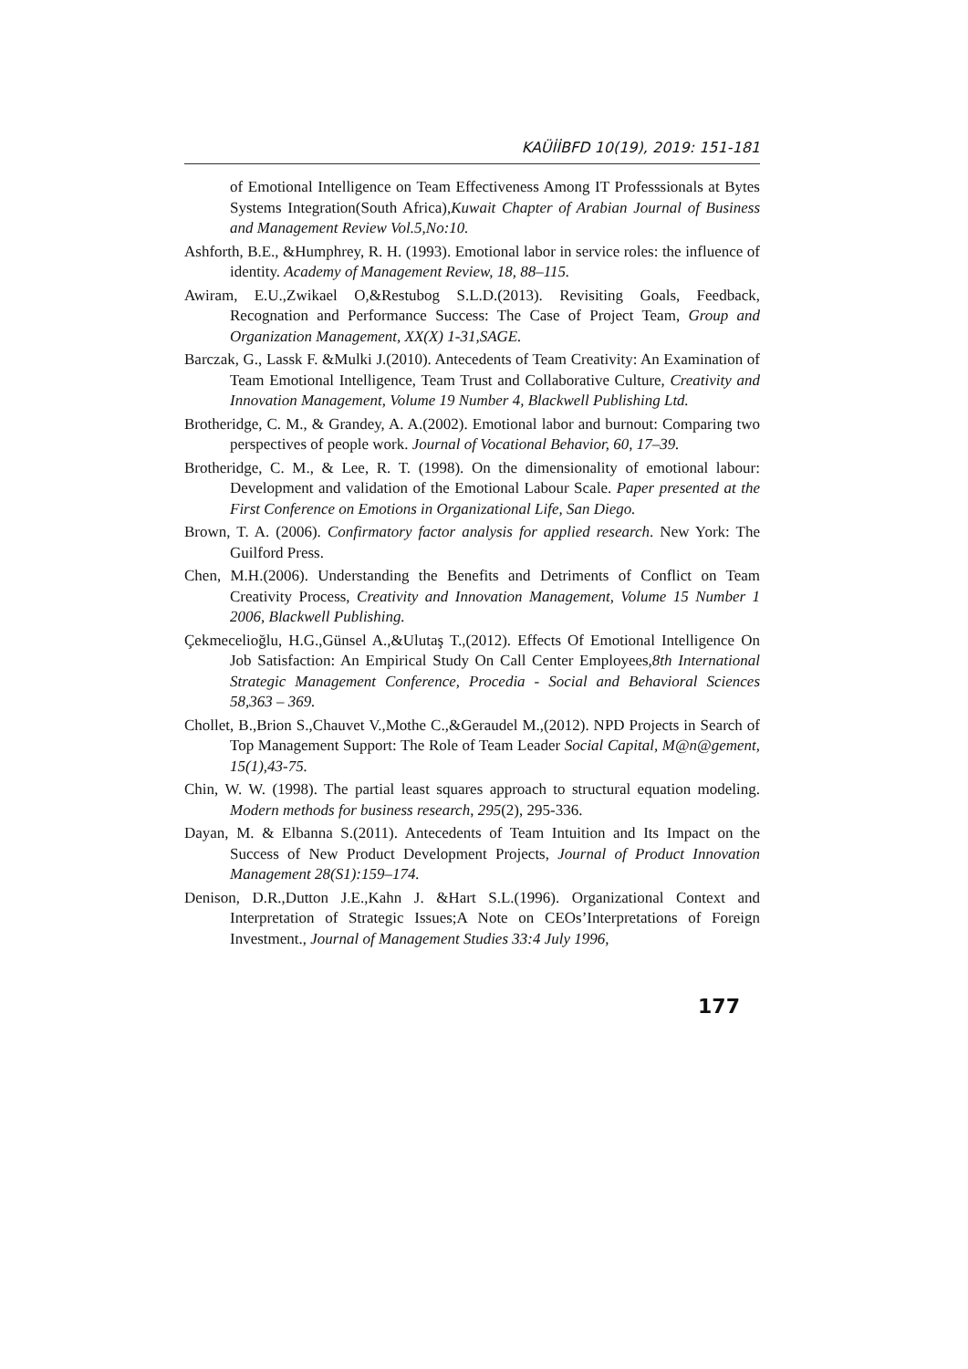KAÜİİBFD 10(19), 2019: 151-181
of Emotional Intelligence on Team Effectiveness Among IT Professsionals at Bytes Systems Integration(South Africa),Kuwait Chapter of Arabian Journal of Business and Management Review Vol.5,No:10.
Ashforth, B.E., &Humphrey, R. H. (1993). Emotional labor in service roles: the influence of identity. Academy of Management Review, 18, 88–115.
Awiram, E.U.,Zwikael O,&Restubog S.L.D.(2013). Revisiting Goals, Feedback, Recognation and Performance Success: The Case of Project Team, Group and Organization Management, XX(X) 1-31,SAGE.
Barczak, G., Lassk F. &Mulki J.(2010). Antecedents of Team Creativity: An Examination of Team Emotional Intelligence, Team Trust and Collaborative Culture, Creativity and Innovation Management, Volume 19 Number 4, Blackwell Publishing Ltd.
Brotheridge, C. M., & Grandey, A. A.(2002). Emotional labor and burnout: Comparing two perspectives of people work. Journal of Vocational Behavior, 60, 17–39.
Brotheridge, C. M., & Lee, R. T. (1998). On the dimensionality of emotional labour: Development and validation of the Emotional Labour Scale. Paper presented at the First Conference on Emotions in Organizational Life, San Diego.
Brown, T. A. (2006). Confirmatory factor analysis for applied research. New York: The Guilford Press.
Chen, M.H.(2006). Understanding the Benefits and Detriments of Conflict on Team Creativity Process, Creativity and Innovation Management, Volume 15 Number 1 2006, Blackwell Publishing.
Çekmecelioğlu, H.G.,Günsel A.,&Ulutaş T.,(2012). Effects Of Emotional Intelligence On Job Satisfaction: An Empirical Study On Call Center Employees,8th International Strategic Management Conference, Procedia - Social and Behavioral Sciences 58,363 – 369.
Chollet, B.,Brion S.,Chauvet V.,Mothe C.,&Geraudel M.,(2012). NPD Projects in Search of Top Management Support: The Role of Team Leader Social Capital, M@n@gement, 15(1),43-75.
Chin, W. W. (1998). The partial least squares approach to structural equation modeling. Modern methods for business research, 295(2), 295-336.
Dayan, M. & Elbanna S.(2011). Antecedents of Team Intuition and Its Impact on the Success of New Product Development Projects, Journal of Product Innovation Management 28(S1):159–174.
Denison, D.R.,Dutton J.E.,Kahn J. &Hart S.L.(1996). Organizational Context and Interpretation of Strategic Issues;A Note on CEOs’Interpretations of Foreign Investment., Journal of Management Studies 33:4 July 1996,
177